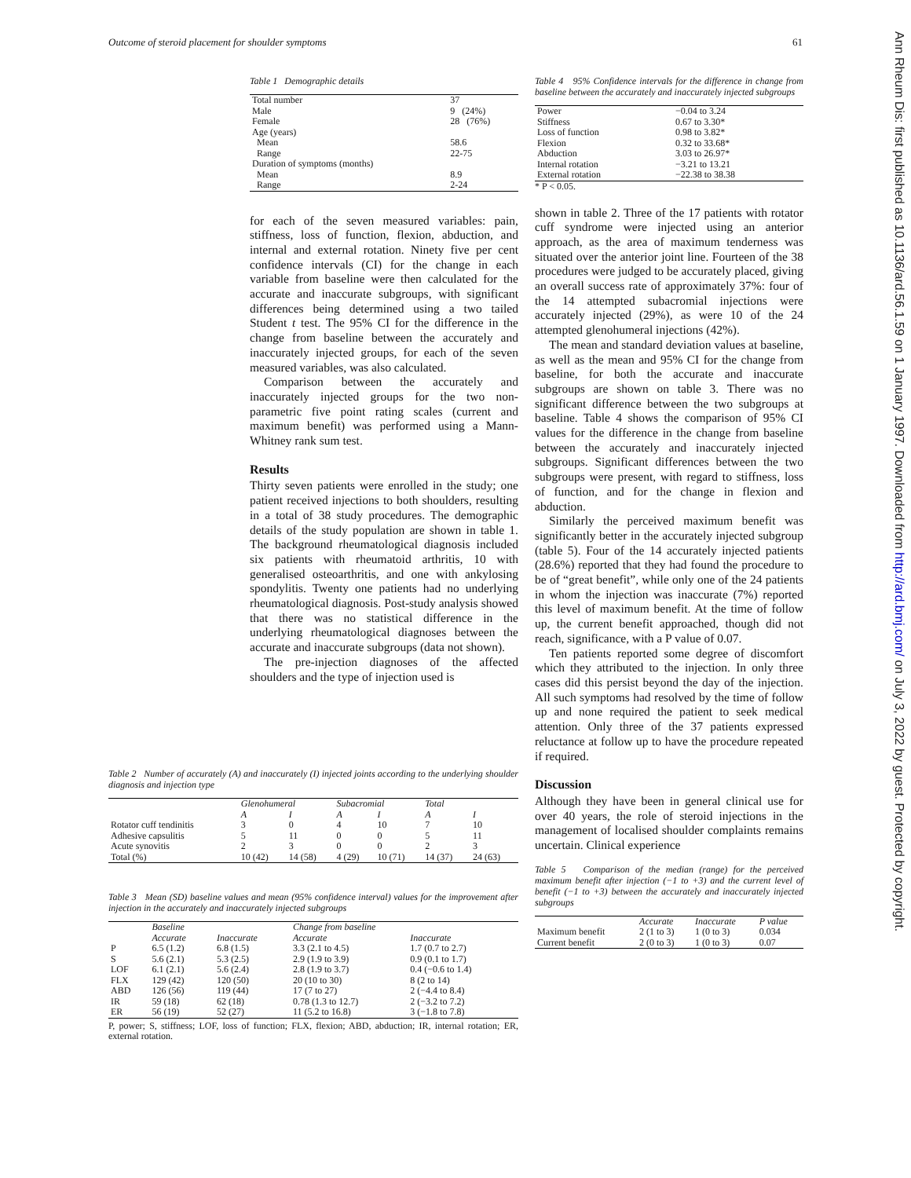Outcome of steroid placement for shoulder symptoms 61
Ann Rheum Dis: first published as 10.1136/ard.56.1.59 on 1 January 1997. Downloaded from http://ard.bmj.com/ on July 3, 2022 by guest. Protected by copyright.
Table 1 Demographic details
| Total number | 37 |
| Male | 9 (24%) |
| Female | 28 (76%) |
| Age (years) | |
| Mean | 58.6 |
| Range | 22-75 |
| Duration of symptoms (months) | |
| Mean | 8.9 |
| Range | 2-24 |
for each of the seven measured variables: pain, stiffness, loss of function, flexion, abduction, and internal and external rotation. Ninety five per cent confidence intervals (CI) for the change in each variable from baseline were then calculated for the accurate and inaccurate subgroups, with significant differences being determined using a two tailed Student t test. The 95% CI for the difference in the change from baseline between the accurately and inaccurately injected groups, for each of the seven measured variables, was also calculated.
Comparison between the accurately and inaccurately injected groups for the two non-parametric five point rating scales (current and maximum benefit) was performed using a Mann-Whitney rank sum test.
Results
Thirty seven patients were enrolled in the study; one patient received injections to both shoulders, resulting in a total of 38 study procedures. The demographic details of the study population are shown in table 1. The background rheumatological diagnosis included six patients with rheumatoid arthritis, 10 with generalised osteoarthritis, and one with ankylosing spondylitis. Twenty one patients had no underlying rheumatological diagnosis. Post-study analysis showed that there was no statistical difference in the underlying rheumatological diagnoses between the accurate and inaccurate subgroups (data not shown).
The pre-injection diagnoses of the affected shoulders and the type of injection used is
Table 2 Number of accurately (A) and inaccurately (I) injected joints according to the underlying shoulder diagnosis and injection type
| | Glenohumeral | | Subacromial | | Total | |
| --- | --- | --- | --- | --- | --- | --- |
| | A | I | A | I | A | I |
| Rotator cuff tendinitis | 3 | 0 | 4 | 10 | 7 | 10 |
| Adhesive capsulitis | 5 | 11 | 0 | 0 | 5 | 11 |
| Acute synovitis | 2 | 3 | 0 | 0 | 2 | 3 |
| Total (%) | 10 (42) | 14 (58) | 4 (29) | 10 (71) | 14 (37) | 24 (63) |
Table 3 Mean (SD) baseline values and mean (95% confidence interval) values for the improvement after injection in the accurately and inaccurately injected subgroups
| | Baseline | | Change from baseline | |
| --- | --- | --- | --- | --- |
| | Accurate | Inaccurate | Accurate | Inaccurate |
| P | 6.5 (1.2) | 6.8 (1.5) | 3.3 (2.1 to 4.5) | 1.7 (0.7 to 2.7) |
| S | 5.6 (2.1) | 5.3 (2.5) | 2.9 (1.9 to 3.9) | 0.9 (0.1 to 1.7) |
| LOF | 6.1 (2.1) | 5.6 (2.4) | 2.8 (1.9 to 3.7) | 0.4 (−0.6 to 1.4) |
| FLX | 129 (42) | 120 (50) | 20 (10 to 30) | 8 (2 to 14) |
| ABD | 126 (56) | 119 (44) | 17 (7 to 27) | 2 (−4.4 to 8.4) |
| IR | 59 (18) | 62 (18) | 0.78 (1.3 to 12.7) | 2 (−3.2 to 7.2) |
| ER | 56 (19) | 52 (27) | 11 (5.2 to 16.8) | 3 (−1.8 to 7.8) |
P, power; S, stiffness; LOF, loss of function; FLX, flexion; ABD, abduction; IR, internal rotation; ER, external rotation.
Table 4 95% Confidence intervals for the difference in change from baseline between the accurately and inaccurately injected subgroups
| Power | −0.04 to 3.24 |
| Stiffness | 0.67 to 3.30* |
| Loss of function | 0.98 to 3.82* |
| Flexion | 0.32 to 33.68* |
| Abduction | 3.03 to 26.97* |
| Internal rotation | −3.21 to 13.21 |
| External rotation | −22.38 to 38.38 |
* P < 0.05.
shown in table 2. Three of the 17 patients with rotator cuff syndrome were injected using an anterior approach, as the area of maximum tenderness was situated over the anterior joint line. Fourteen of the 38 procedures were judged to be accurately placed, giving an overall success rate of approximately 37%: four of the 14 attempted subacromial injections were accurately injected (29%), as were 10 of the 24 attempted glenohumeral injections (42%).
The mean and standard deviation values at baseline, as well as the mean and 95% CI for the change from baseline, for both the accurate and inaccurate subgroups are shown on table 3. There was no significant difference between the two subgroups at baseline. Table 4 shows the comparison of 95% CI values for the difference in the change from baseline between the accurately and inaccurately injected subgroups. Significant differences between the two subgroups were present, with regard to stiffness, loss of function, and for the change in flexion and abduction.
Similarly the perceived maximum benefit was significantly better in the accurately injected subgroup (table 5). Four of the 14 accurately injected patients (28.6%) reported that they had found the procedure to be of “great benefit”, while only one of the 24 patients in whom the injection was inaccurate (7%) reported this level of maximum benefit. At the time of follow up, the current benefit approached, though did not reach, significance, with a P value of 0.07.
Ten patients reported some degree of discomfort which they attributed to the injection. In only three cases did this persist beyond the day of the injection. All such symptoms had resolved by the time of follow up and none required the patient to seek medical attention. Only three of the 37 patients expressed reluctance at follow up to have the procedure repeated if required.
Discussion
Although they have been in general clinical use for over 40 years, the role of steroid injections in the management of localised shoulder complaints remains uncertain. Clinical experience
Table 5 Comparison of the median (range) for the perceived maximum benefit after injection (−1 to +3) and the current level of benefit (−1 to +3) between the accurately and inaccurately injected subgroups
| | Accurate | Inaccurate | P value |
| --- | --- | --- | --- |
| Maximum benefit | 2 (1 to 3) | 1 (0 to 3) | 0.034 |
| Current benefit | 2 (0 to 3) | 1 (0 to 3) | 0.07 |